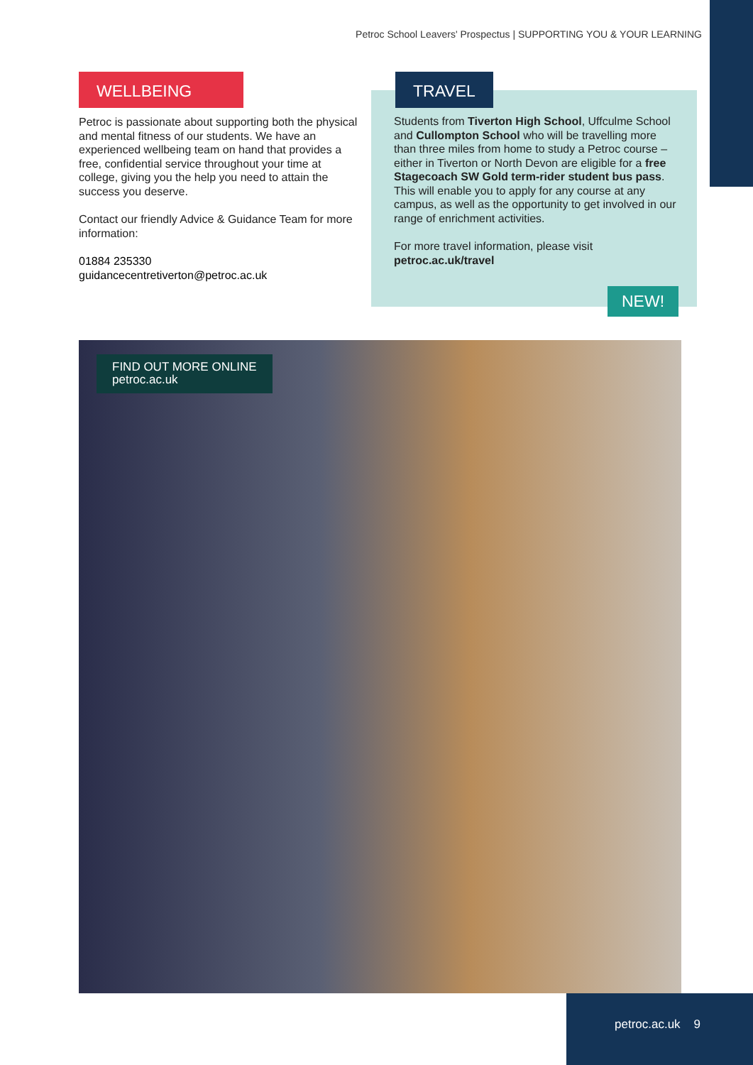Petroc School Leavers' Prospectus | SUPPORTING YOU & YOUR LEARNING
WELLBEING
Petroc is passionate about supporting both the physical and mental fitness of our students. We have an experienced wellbeing team on hand that provides a free, confidential service throughout your time at college, giving you the help you need to attain the success you deserve.
Contact our friendly Advice & Guidance Team for more information:
01884 235330
guidancecentretiverton@petroc.ac.uk
TRAVEL
Students from Tiverton High School, Uffculme School and Cullompton School who will be travelling more than three miles from home to study a Petroc course – either in Tiverton or North Devon are eligible for a free Stagecoach SW Gold term-rider student bus pass. This will enable you to apply for any course at any campus, as well as the opportunity to get involved in our range of enrichment activities.
For more travel information, please visit
petroc.ac.uk/travel
NEW!
FIND OUT MORE ONLINE
petroc.ac.uk
petroc.ac.uk 9